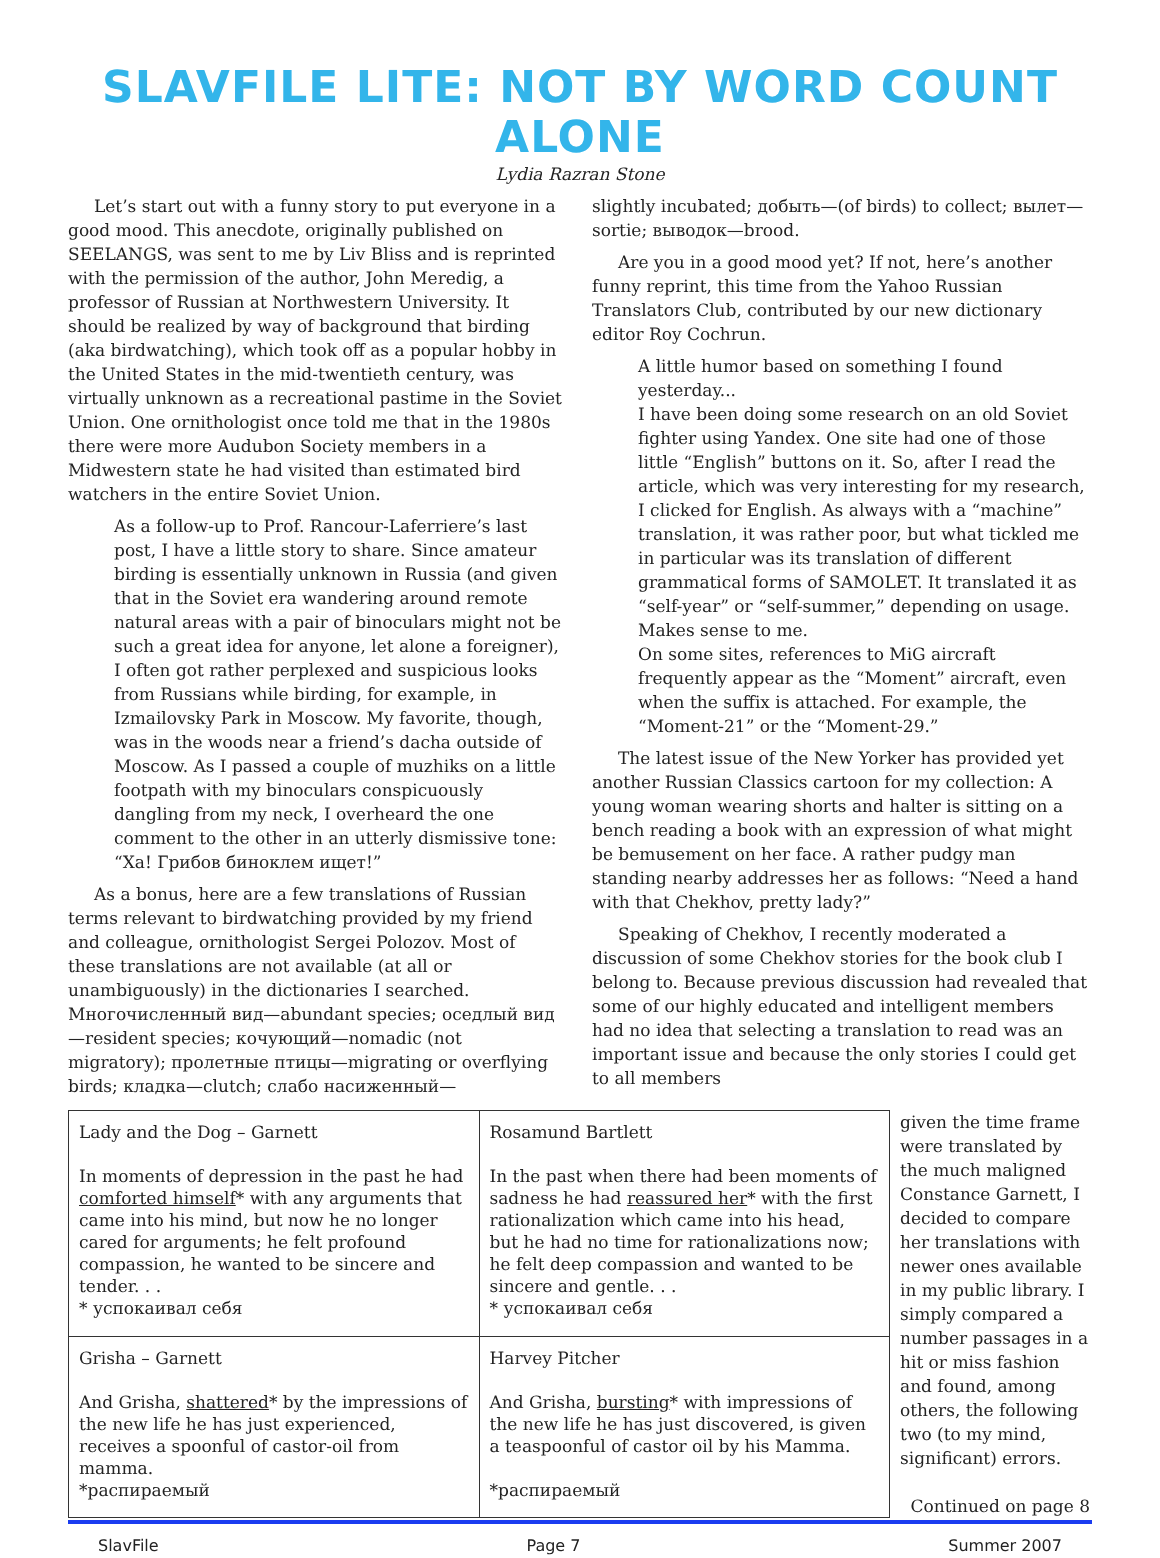SLAVFILE LITE: NOT BY WORD COUNT ALONE
Lydia Razran Stone
Let’s start out with a funny story to put everyone in a good mood. This anecdote, originally published on SEELANGS, was sent to me by Liv Bliss and is reprinted with the permission of the author, John Meredig, a professor of Russian at Northwestern University. It should be realized by way of background that birding (aka birdwatching), which took off as a popular hobby in the United States in the mid-twentieth century, was virtually unknown as a recreational pastime in the Soviet Union. One ornithologist once told me that in the 1980s there were more Audubon Society members in a Midwestern state he had visited than estimated bird watchers in the entire Soviet Union.
As a follow-up to Prof. Rancour-Laferriere’s last post, I have a little story to share. Since amateur birding is essentially unknown in Russia (and given that in the Soviet era wandering around remote natural areas with a pair of binoculars might not be such a great idea for anyone, let alone a foreigner), I often got rather perplexed and suspicious looks from Russians while birding, for example, in Izmailovsky Park in Moscow. My favorite, though, was in the woods near a friend’s dacha outside of Moscow. As I passed a couple of muzhiks on a little footpath with my binoculars conspicuously dangling from my neck, I overheard the one comment to the other in an utterly dismissive tone: “Ха! Грибов биноклем ищет!”
As a bonus, here are a few translations of Russian terms relevant to birdwatching provided by my friend and colleague, ornithologist Sergei Polozov. Most of these translations are not available (at all or unambiguously) in the dictionaries I searched. Многочисленный вид—abundant species; оседлый вид—resident species; кочующий—nomadic (not migratory); пролетные птицы—migrating or overflying birds; кладка—clutch; слабо насиженный—
slightly incubated; добыть—(of birds) to collect; вылет—sortie; выводок—brood.
Are you in a good mood yet? If not, here’s another funny reprint, this time from the Yahoo Russian Translators Club, contributed by our new dictionary editor Roy Cochrun.
A little humor based on something I found yesterday...
I have been doing some research on an old Soviet fighter using Yandex. One site had one of those little “English” buttons on it. So, after I read the article, which was very interesting for my research, I clicked for English. As always with a “machine” translation, it was rather poor, but what tickled me in particular was its translation of different grammatical forms of SAMOLET. It translated it as “self-year” or “self-summer,” depending on usage. Makes sense to me.
On some sites, references to MiG aircraft frequently appear as the “Moment” aircraft, even when the suffix is attached. For example, the “Moment-21” or the “Moment-29.”
The latest issue of the New Yorker has provided yet another Russian Classics cartoon for my collection: A young woman wearing shorts and halter is sitting on a bench reading a book with an expression of what might be bemusement on her face. A rather pudgy man standing nearby addresses her as follows: “Need a hand with that Chekhov, pretty lady?”
Speaking of Chekhov, I recently moderated a discussion of some Chekhov stories for the book club I belong to. Because previous discussion had revealed that some of our highly educated and intelligent members had no idea that selecting a translation to read was an important issue and because the only stories I could get to all members
| Lady and the Dog – Garnett In moments of depression in the past he had comforted himself * with any arguments that came into his mind, but now he no longer cared for arguments; he felt profound compassion, he wanted to be sincere and tender. . . * успокаивал себя | Rosamund Bartlett In the past when there had been moments of sadness he had reassured her * with the first rationalization which came into his head, but he had no time for rationalizations now; he felt deep compassion and wanted to be sincere and gentle. . . * успокаивал себя |
| Grisha – Garnett And Grisha, shattered * by the impressions of the new life he has just experienced, receives a spoonful of castor-oil from mamma. *распираемый | Harvey Pitcher And Grisha, bursting * with impressions of the new life he has just discovered, is given a teaspoonful of castor oil by his Mamma. *распираемый |
given the time frame were translated by the much maligned Constance Garnett, I decided to compare her translations with newer ones available in my public library. I simply compared a number passages in a hit or miss fashion and found, among others, the following two (to my mind, significant) errors.
Continued on page 8
SlavFile Page 7 Summer 2007